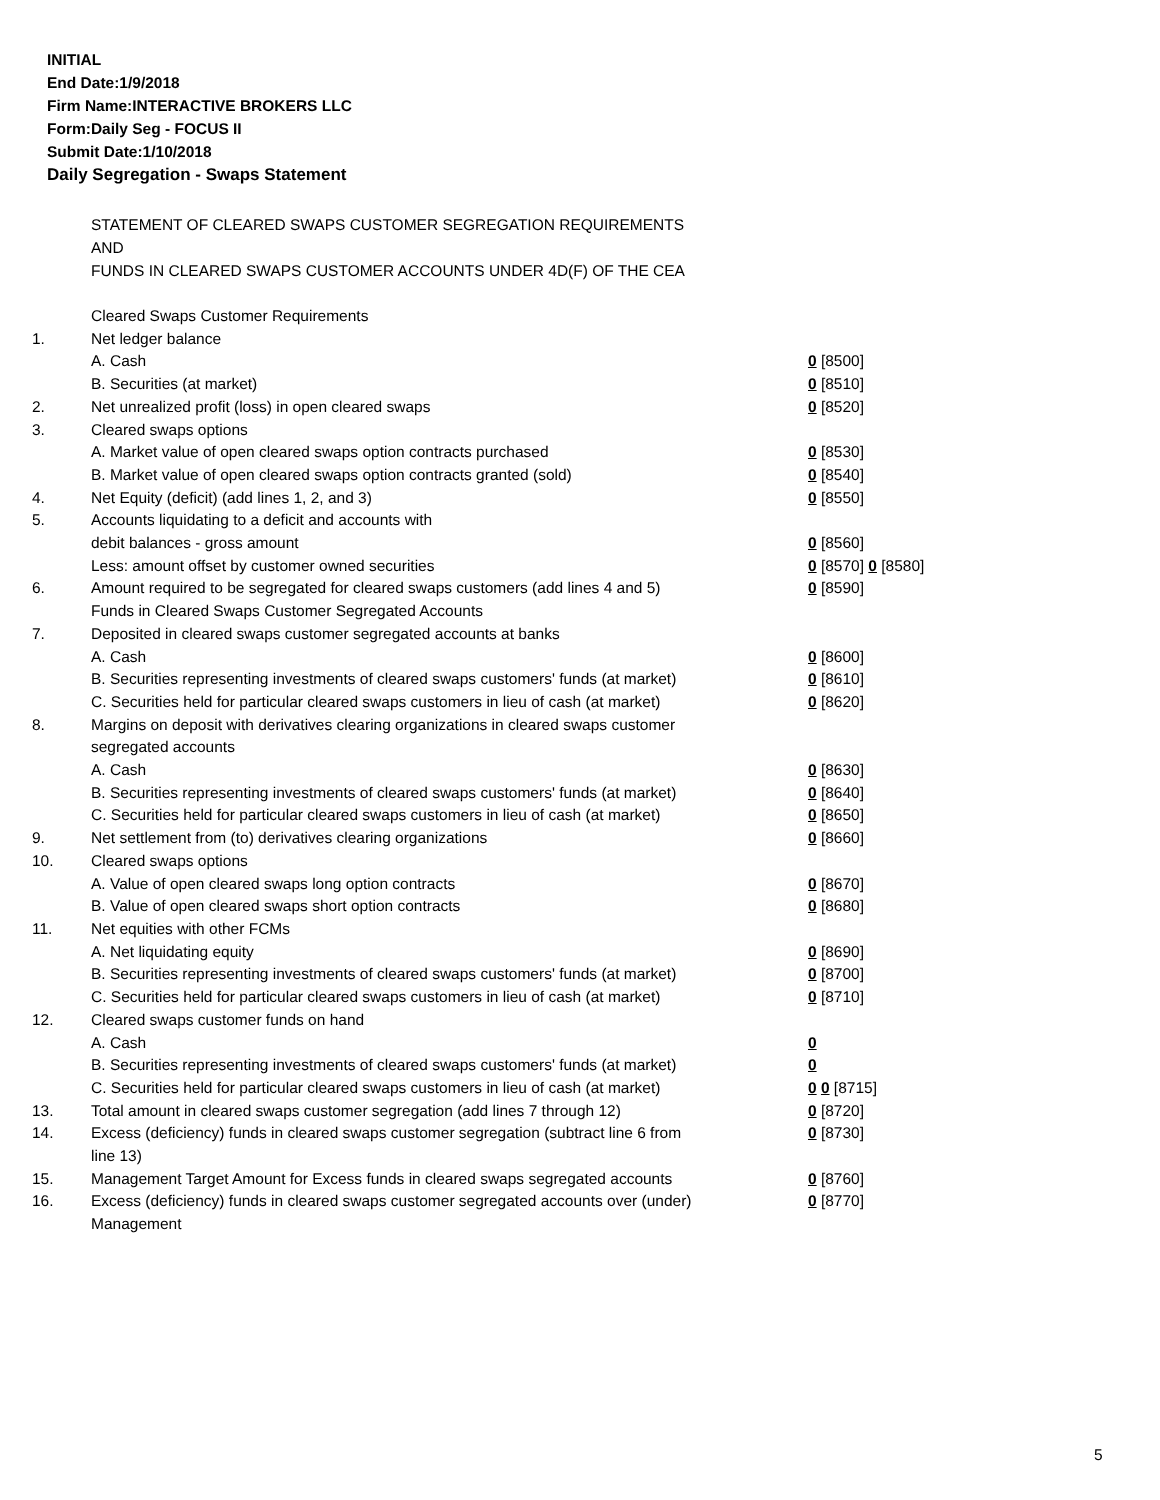INITIAL
End Date:1/9/2018
Firm Name:INTERACTIVE BROKERS LLC
Form:Daily Seg - FOCUS II
Submit Date:1/10/2018
Daily Segregation - Swaps Statement
STATEMENT OF CLEARED SWAPS CUSTOMER SEGREGATION REQUIREMENTS
AND
FUNDS IN CLEARED SWAPS CUSTOMER ACCOUNTS UNDER 4D(F) OF THE CEA
| | Cleared Swaps Customer Requirements | |
| 1. | Net ledger balance | |
| | A. Cash | 0 [8500] |
| | B. Securities (at market) | 0 [8510] |
| 2. | Net unrealized profit (loss) in open cleared swaps | 0 [8520] |
| 3. | Cleared swaps options | |
| | A. Market value of open cleared swaps option contracts purchased | 0 [8530] |
| | B. Market value of open cleared swaps option contracts granted (sold) | 0 [8540] |
| 4. | Net Equity (deficit) (add lines 1, 2, and 3) | 0 [8550] |
| 5. | Accounts liquidating to a deficit and accounts with | |
| | debit balances - gross amount | 0 [8560] |
| | Less: amount offset by customer owned securities | 0 [8570] 0 [8580] |
| 6. | Amount required to be segregated for cleared swaps customers (add lines 4 and 5) | 0 [8590] |
| | Funds in Cleared Swaps Customer Segregated Accounts | |
| 7. | Deposited in cleared swaps customer segregated accounts at banks | |
| | A. Cash | 0 [8600] |
| | B. Securities representing investments of cleared swaps customers' funds (at market) | 0 [8610] |
| | C. Securities held for particular cleared swaps customers in lieu of cash (at market) | 0 [8620] |
| 8. | Margins on deposit with derivatives clearing organizations in cleared swaps customer segregated accounts | |
| | A. Cash | 0 [8630] |
| | B. Securities representing investments of cleared swaps customers' funds (at market) | 0 [8640] |
| | C. Securities held for particular cleared swaps customers in lieu of cash (at market) | 0 [8650] |
| 9. | Net settlement from (to) derivatives clearing organizations | 0 [8660] |
| 10. | Cleared swaps options | |
| | A. Value of open cleared swaps long option contracts | 0 [8670] |
| | B. Value of open cleared swaps short option contracts | 0 [8680] |
| 11. | Net equities with other FCMs | |
| | A. Net liquidating equity | 0 [8690] |
| | B. Securities representing investments of cleared swaps customers' funds (at market) | 0 [8700] |
| | C. Securities held for particular cleared swaps customers in lieu of cash (at market) | 0 [8710] |
| 12. | Cleared swaps customer funds on hand | |
| | A. Cash | 0 |
| | B. Securities representing investments of cleared swaps customers' funds (at market) | 0 |
| | C. Securities held for particular cleared swaps customers in lieu of cash (at market) | 0 0 [8715] |
| 13. | Total amount in cleared swaps customer segregation (add lines 7 through 12) | 0 [8720] |
| 14. | Excess (deficiency) funds in cleared swaps customer segregation (subtract line 6 from line 13) | 0 [8730] |
| 15. | Management Target Amount for Excess funds in cleared swaps segregated accounts | 0 [8760] |
| 16. | Excess (deficiency) funds in cleared swaps customer segregated accounts over (under) Management | 0 [8770] |
5